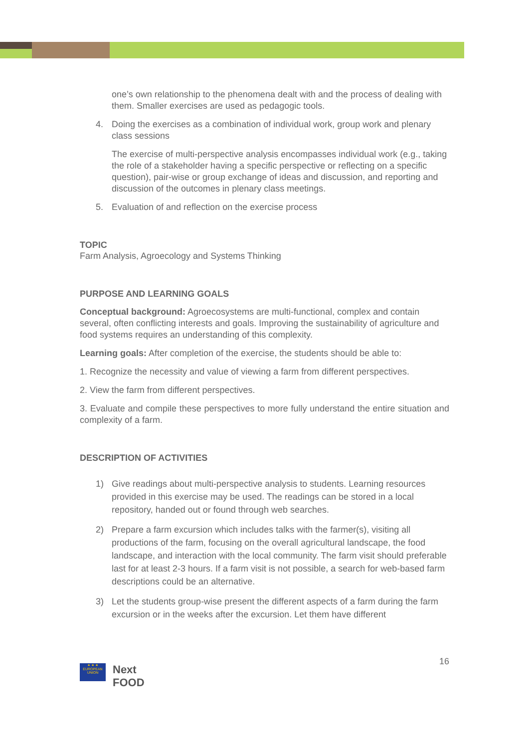one’s own relationship to the phenomena dealt with and the process of dealing with them. Smaller exercises are used as pedagogic tools.
4. Doing the exercises as a combination of individual work, group work and plenary class sessions
The exercise of multi-perspective analysis encompasses individual work (e.g., taking the role of a stakeholder having a specific perspective or reflecting on a specific question), pair-wise or group exchange of ideas and discussion, and reporting and discussion of the outcomes in plenary class meetings.
5. Evaluation of and reflection on the exercise process
TOPIC
Farm Analysis, Agroecology and Systems Thinking
PURPOSE AND LEARNING GOALS
Conceptual background: Agroecosystems are multi-functional, complex and contain several, often conflicting interests and goals. Improving the sustainability of agriculture and food systems requires an understanding of this complexity.
Learning goals: After completion of the exercise, the students should be able to:
1. Recognize the necessity and value of viewing a farm from different perspectives.
2. View the farm from different perspectives.
3. Evaluate and compile these perspectives to more fully understand the entire situation and complexity of a farm.
DESCRIPTION OF ACTIVITIES
1) Give readings about multi-perspective analysis to students. Learning resources provided in this exercise may be used. The readings can be stored in a local repository, handed out or found through web searches.
2) Prepare a farm excursion which includes talks with the farmer(s), visiting all productions of the farm, focusing on the overall agricultural landscape, the food landscape, and interaction with the local community. The farm visit should preferable last for at least 2-3 hours. If a farm visit is not possible, a search for web-based farm descriptions could be an alternative.
3) Let the students group-wise present the different aspects of a farm during the farm excursion or in the weeks after the excursion. Let them have different
★ ★ ★
EUROPEAN UNION
Next
FOOD
16